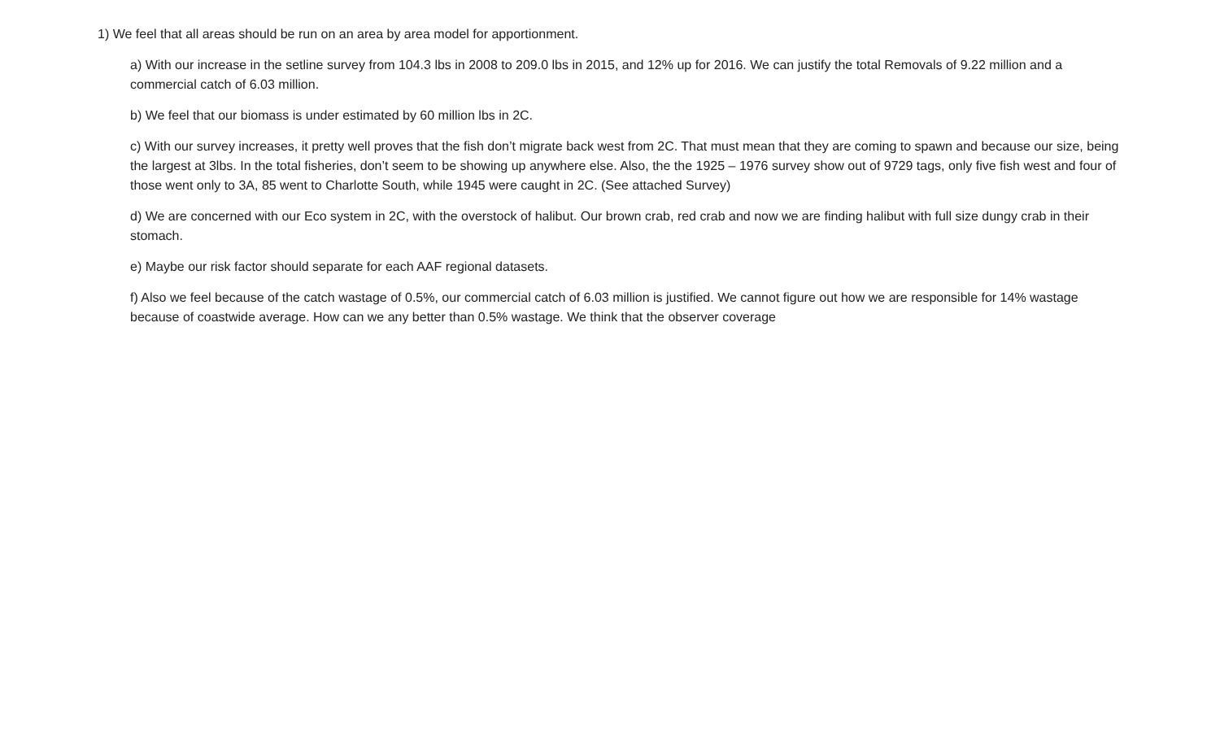1) We feel that all areas should be run on an area by area model for apportionment.
a) With our increase in the setline survey from 104.3 lbs in 2008 to 209.0 lbs in 2015, and 12% up for 2016. We can justify the total Removals of 9.22 million and a commercial catch of 6.03 million.
b) We feel that our biomass is under estimated by 60 million lbs in 2C.
c) With our survey increases, it pretty well proves that the fish don’t migrate back west from 2C. That must mean that they are coming to spawn and because our size, being the largest at 3lbs. In the total fisheries, don’t seem to be showing up anywhere else. Also, the the 1925 – 1976 survey show out of 9729 tags, only five fish west and four of those went only to 3A, 85 went to Charlotte South, while 1945 were caught in 2C. (See attached Survey)
d) We are concerned with our Eco system in 2C, with the overstock of halibut. Our brown crab, red crab and now we are finding halibut with full size dungy crab in their stomach.
e) Maybe our risk factor should separate for each AAF regional datasets.
f) Also we feel because of the catch wastage of 0.5%, our commercial catch of 6.03 million is justified. We cannot figure out how we are responsible for 14% wastage because of coastwide average. How can we any better than 0.5% wastage. We think that the observer coverage